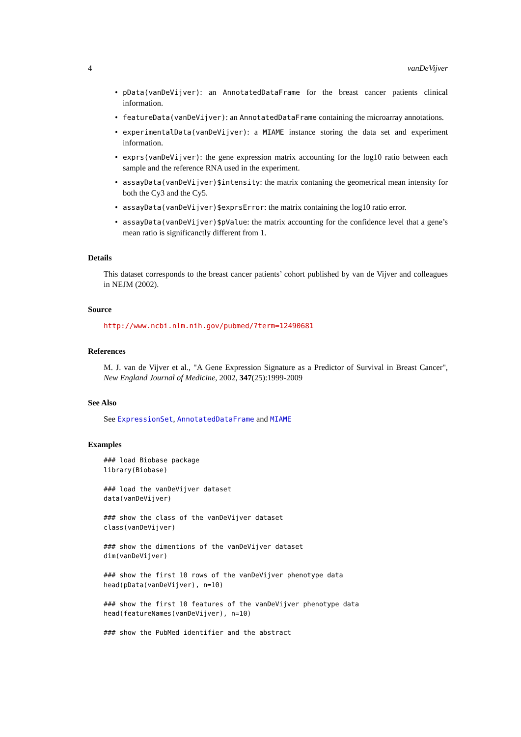4 vanDeVijver
• pData(vanDeVijver): an AnnotatedDataFrame for the breast cancer patients clinical information.
• featureData(vanDeVijver): an AnnotatedDataFrame containing the microarray annotations.
• experimentalData(vanDeVijver): a MIAME instance storing the data set and experiment information.
• exprs(vanDeVijver): the gene expression matrix accounting for the log10 ratio between each sample and the reference RNA used in the experiment.
• assayData(vanDeVijver)$intensity: the matrix contaning the geometrical mean intensity for both the Cy3 and the Cy5.
• assayData(vanDeVijver)$exprsError: the matrix containing the log10 ratio error.
• assayData(vanDeVijver)$pValue: the matrix accounting for the confidence level that a gene’s mean ratio is significanctly different from 1.
Details
This dataset corresponds to the breast cancer patients’ cohort published by van de Vijver and colleagues in NEJM (2002).
Source
http://www.ncbi.nlm.nih.gov/pubmed/?term=12490681
References
M. J. van de Vijver et al., "A Gene Expression Signature as a Predictor of Survival in Breast Cancer", New England Journal of Medicine, 2002, 347(25):1999-2009
See Also
See ExpressionSet, AnnotatedDataFrame and MIAME
Examples
### load Biobase package
library(Biobase)

### load the vanDeVijver dataset
data(vanDeVijver)

### show the class of the vanDeVijver dataset
class(vanDeVijver)

### show the dimentions of the vanDeVijver dataset
dim(vanDeVijver)

### show the first 10 rows of the vanDeVijver phenotype data
head(pData(vanDeVijver), n=10)

### show the first 10 features of the vanDeVijver phenotype data
head(featureNames(vanDeVijver), n=10)

### show the PubMed identifier and the abstract